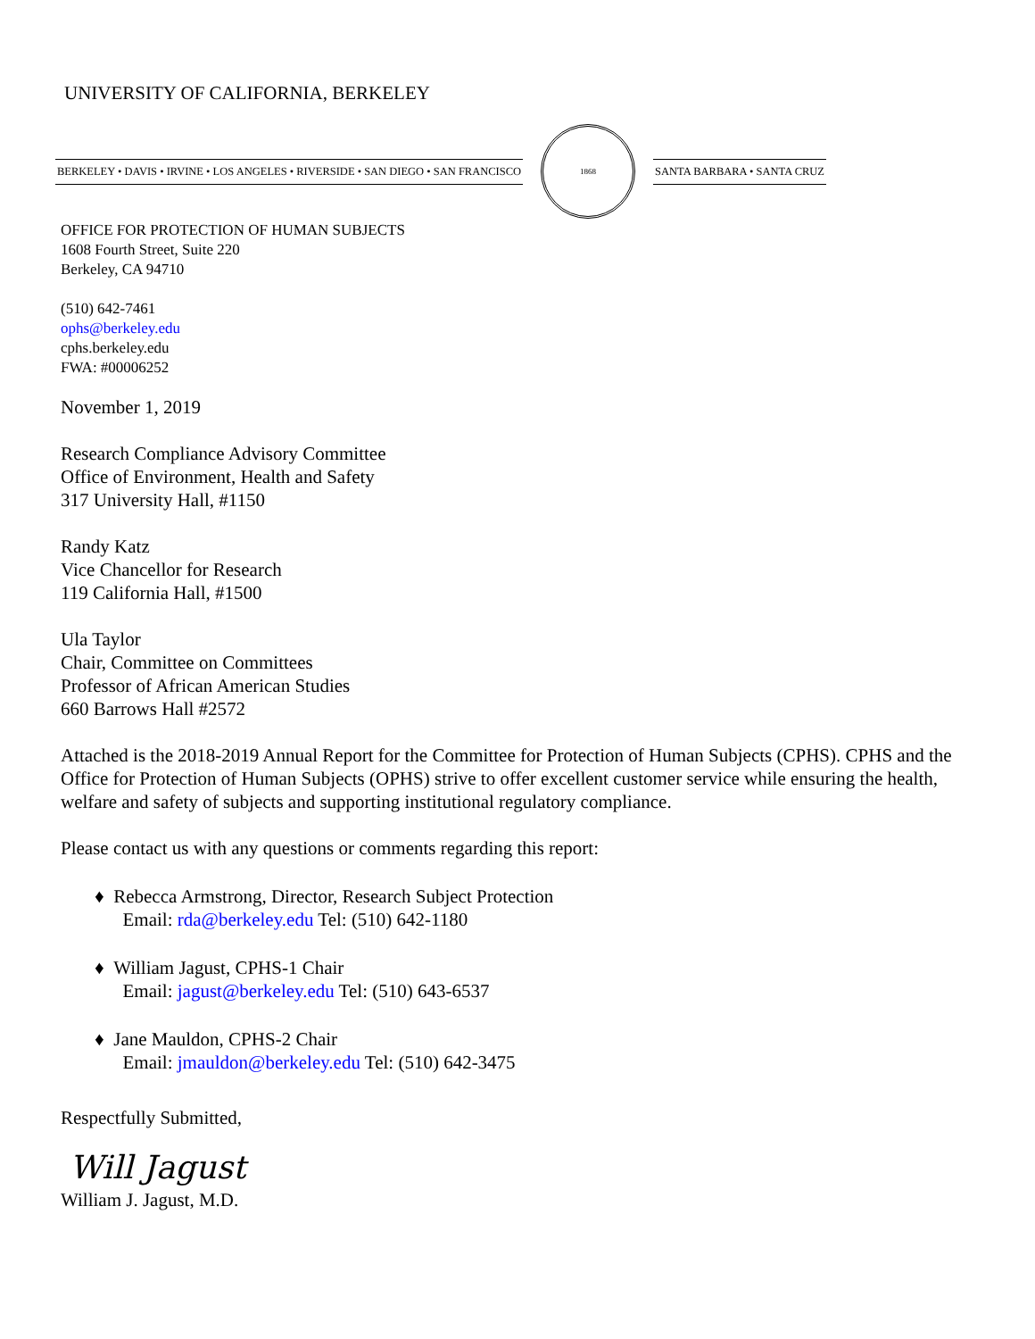UNIVERSITY OF CALIFORNIA, BERKELEY
BERKELEY • DAVIS • IRVINE • LOS ANGELES • RIVERSIDE • SAN DIEGO • SAN FRANCISCO
1868
SANTA BARBARA • SANTA CRUZ
OFFICE FOR PROTECTION OF HUMAN SUBJECTS
1608 Fourth Street, Suite 220
Berkeley, CA 94710
(510) 642-7461
ophs@berkeley.edu
cphs.berkeley.edu
FWA: #00006252
November 1, 2019
Research Compliance Advisory Committee
Office of Environment, Health and Safety
317 University Hall, #1150
Randy Katz
Vice Chancellor for Research
119 California Hall, #1500
Ula Taylor
Chair, Committee on Committees
Professor of African American Studies
660 Barrows Hall #2572
Attached is the 2018-2019 Annual Report for the Committee for Protection of Human Subjects (CPHS). CPHS and the Office for Protection of Human Subjects (OPHS) strive to offer excellent customer service while ensuring the health, welfare and safety of subjects and supporting institutional regulatory compliance.
Please contact us with any questions or comments regarding this report:
♦ Rebecca Armstrong, Director, Research Subject Protection
Email: rda@berkeley.edu Tel: (510) 642-1180
♦ William Jagust, CPHS-1 Chair
Email: jagust@berkeley.edu Tel: (510) 643-6537
♦ Jane Mauldon, CPHS-2 Chair
Email: jmauldon@berkeley.edu Tel: (510) 642-3475
Respectfully Submitted,
Will Jagust
William J. Jagust, M.D.